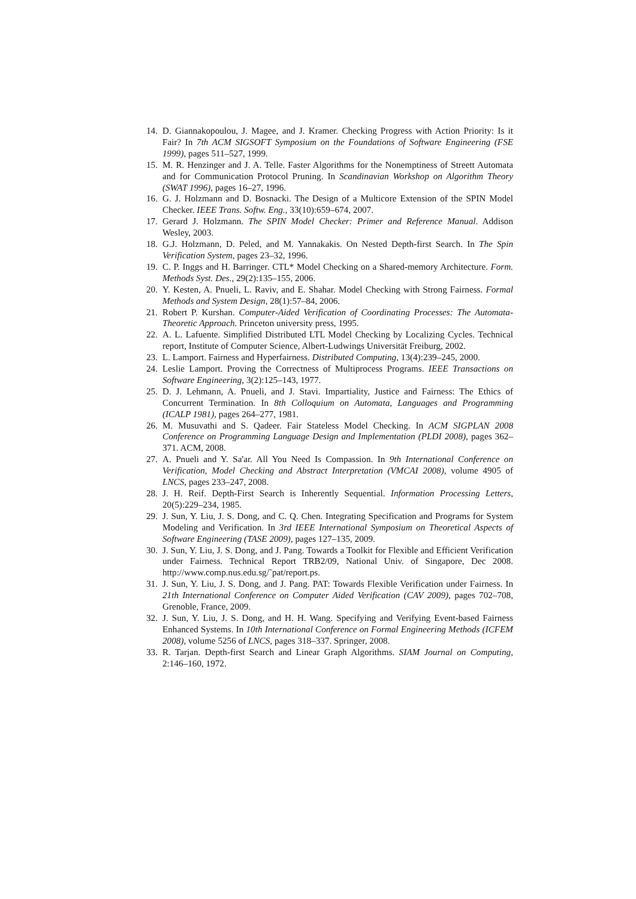14. D. Giannakopoulou, J. Magee, and J. Kramer. Checking Progress with Action Priority: Is it Fair? In 7th ACM SIGSOFT Symposium on the Foundations of Software Engineering (FSE 1999), pages 511–527, 1999.
15. M. R. Henzinger and J. A. Telle. Faster Algorithms for the Nonemptiness of Streett Automata and for Communication Protocol Pruning. In Scandinavian Workshop on Algorithm Theory (SWAT 1996), pages 16–27, 1996.
16. G. J. Holzmann and D. Bosnacki. The Design of a Multicore Extension of the SPIN Model Checker. IEEE Trans. Softw. Eng., 33(10):659–674, 2007.
17. Gerard J. Holzmann. The SPIN Model Checker: Primer and Reference Manual. Addison Wesley, 2003.
18. G.J. Holzmann, D. Peled, and M. Yannakakis. On Nested Depth-first Search. In The Spin Verification System, pages 23–32, 1996.
19. C. P. Inggs and H. Barringer. CTL* Model Checking on a Shared-memory Architecture. Form. Methods Syst. Des., 29(2):135–155, 2006.
20. Y. Kesten, A. Pnueli, L. Raviv, and E. Shahar. Model Checking with Strong Fairness. Formal Methods and System Design, 28(1):57–84, 2006.
21. Robert P. Kurshan. Computer-Aided Verification of Coordinating Processes: The Automata-Theoretic Approach. Princeton university press, 1995.
22. A. L. Lafuente. Simplified Distributed LTL Model Checking by Localizing Cycles. Technical report, Institute of Computer Science, Albert-Ludwings Universität Freiburg, 2002.
23. L. Lamport. Fairness and Hyperfairness. Distributed Computing, 13(4):239–245, 2000.
24. Leslie Lamport. Proving the Correctness of Multiprocess Programs. IEEE Transactions on Software Engineering, 3(2):125–143, 1977.
25. D. J. Lehmann, A. Pnueli, and J. Stavi. Impartiality, Justice and Fairness: The Ethics of Concurrent Termination. In 8th Colloquium on Automata, Languages and Programming (ICALP 1981), pages 264–277, 1981.
26. M. Musuvathi and S. Qadeer. Fair Stateless Model Checking. In ACM SIGPLAN 2008 Conference on Programming Language Design and Implementation (PLDI 2008), pages 362–371. ACM, 2008.
27. A. Pnueli and Y. Sa'ar. All You Need Is Compassion. In 9th International Conference on Verification, Model Checking and Abstract Interpretation (VMCAI 2008), volume 4905 of LNCS, pages 233–247, 2008.
28. J. H. Reif. Depth-First Search is Inherently Sequential. Information Processing Letters, 20(5):229–234, 1985.
29. J. Sun, Y. Liu, J. S. Dong, and C. Q. Chen. Integrating Specification and Programs for System Modeling and Verification. In 3rd IEEE International Symposium on Theoretical Aspects of Software Engineering (TASE 2009), pages 127–135, 2009.
30. J. Sun, Y. Liu, J. S. Dong, and J. Pang. Towards a Toolkit for Flexible and Efficient Verification under Fairness. Technical Report TRB2/09, National Univ. of Singapore, Dec 2008. http://www.comp.nus.edu.sg/˜pat/report.ps.
31. J. Sun, Y. Liu, J. S. Dong, and J. Pang. PAT: Towards Flexible Verification under Fairness. In 21th International Conference on Computer Aided Verification (CAV 2009), pages 702–708, Grenoble, France, 2009.
32. J. Sun, Y. Liu, J. S. Dong, and H. H. Wang. Specifying and Verifying Event-based Fairness Enhanced Systems. In 10th International Conference on Formal Engineering Methods (ICFEM 2008), volume 5256 of LNCS, pages 318–337. Springer, 2008.
33. R. Tarjan. Depth-first Search and Linear Graph Algorithms. SIAM Journal on Computing, 2:146–160, 1972.